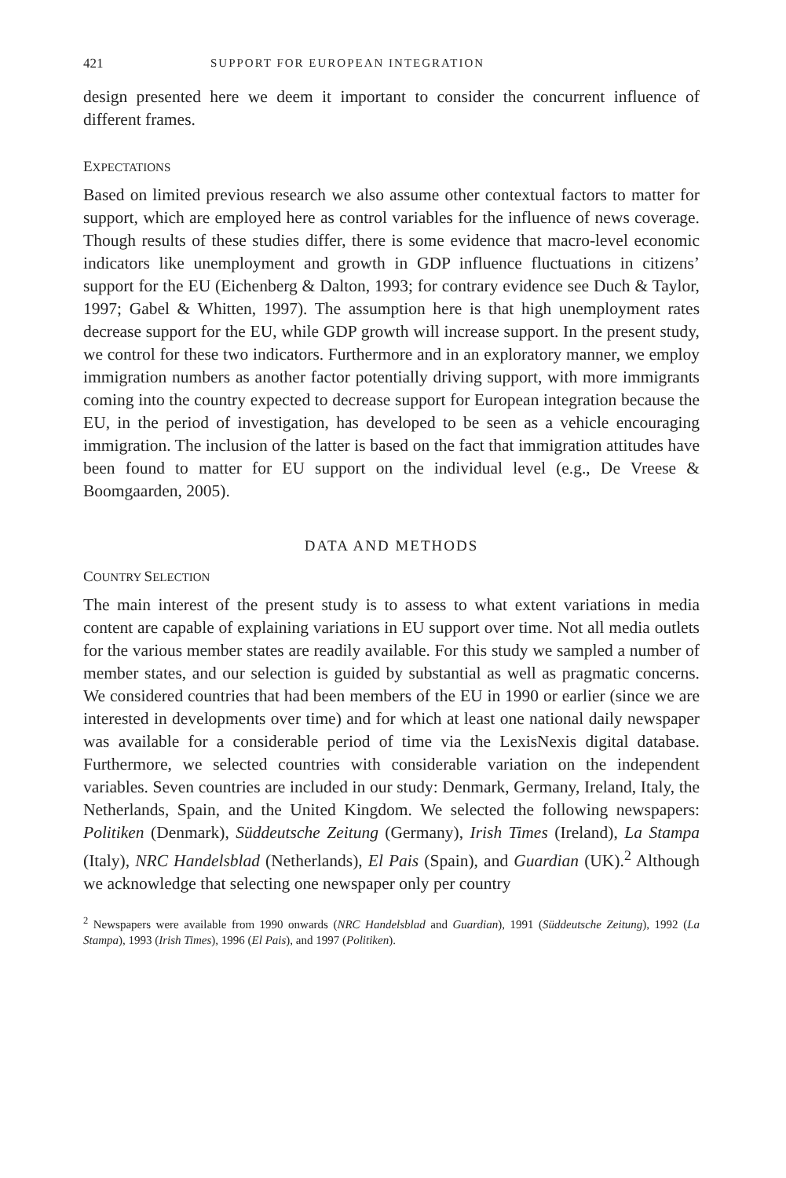421 SUPPORT FOR EUROPEAN INTEGRATION
design presented here we deem it important to consider the concurrent influence of different frames.
EXPECTATIONS
Based on limited previous research we also assume other contextual factors to matter for support, which are employed here as control variables for the influence of news coverage. Though results of these studies differ, there is some evidence that macro-level economic indicators like unemployment and growth in GDP influence fluctuations in citizens’ support for the EU (Eichenberg & Dalton, 1993; for contrary evidence see Duch & Taylor, 1997; Gabel & Whitten, 1997). The assumption here is that high unemployment rates decrease support for the EU, while GDP growth will increase support. In the present study, we control for these two indicators. Furthermore and in an exploratory manner, we employ immigration numbers as another factor potentially driving support, with more immigrants coming into the country expected to decrease support for European integration because the EU, in the period of investigation, has developed to be seen as a vehicle encouraging immigration. The inclusion of the latter is based on the fact that immigration attitudes have been found to matter for EU support on the individual level (e.g., De Vreese & Boomgaarden, 2005).
DATA AND METHODS
COUNTRY SELECTION
The main interest of the present study is to assess to what extent variations in media content are capable of explaining variations in EU support over time. Not all media outlets for the various member states are readily available. For this study we sampled a number of member states, and our selection is guided by substantial as well as pragmatic concerns. We considered countries that had been members of the EU in 1990 or earlier (since we are interested in developments over time) and for which at least one national daily newspaper was available for a considerable period of time via the LexisNexis digital database. Furthermore, we selected countries with considerable variation on the independent variables. Seven countries are included in our study: Denmark, Germany, Ireland, Italy, the Netherlands, Spain, and the United Kingdom. We selected the following newspapers: Politiken (Denmark), Süddeutsche Zeitung (Germany), Irish Times (Ireland), La Stampa (Italy), NRC Handelsblad (Netherlands), El Pais (Spain), and Guardian (UK).<sup>2</sup> Although we acknowledge that selecting one newspaper only per country
<sup>2</sup> Newspapers were available from 1990 onwards (NRC Handelsblad and Guardian), 1991 (Süddeutsche Zeitung), 1992 (La Stampa), 1993 (Irish Times), 1996 (El Pais), and 1997 (Politiken).